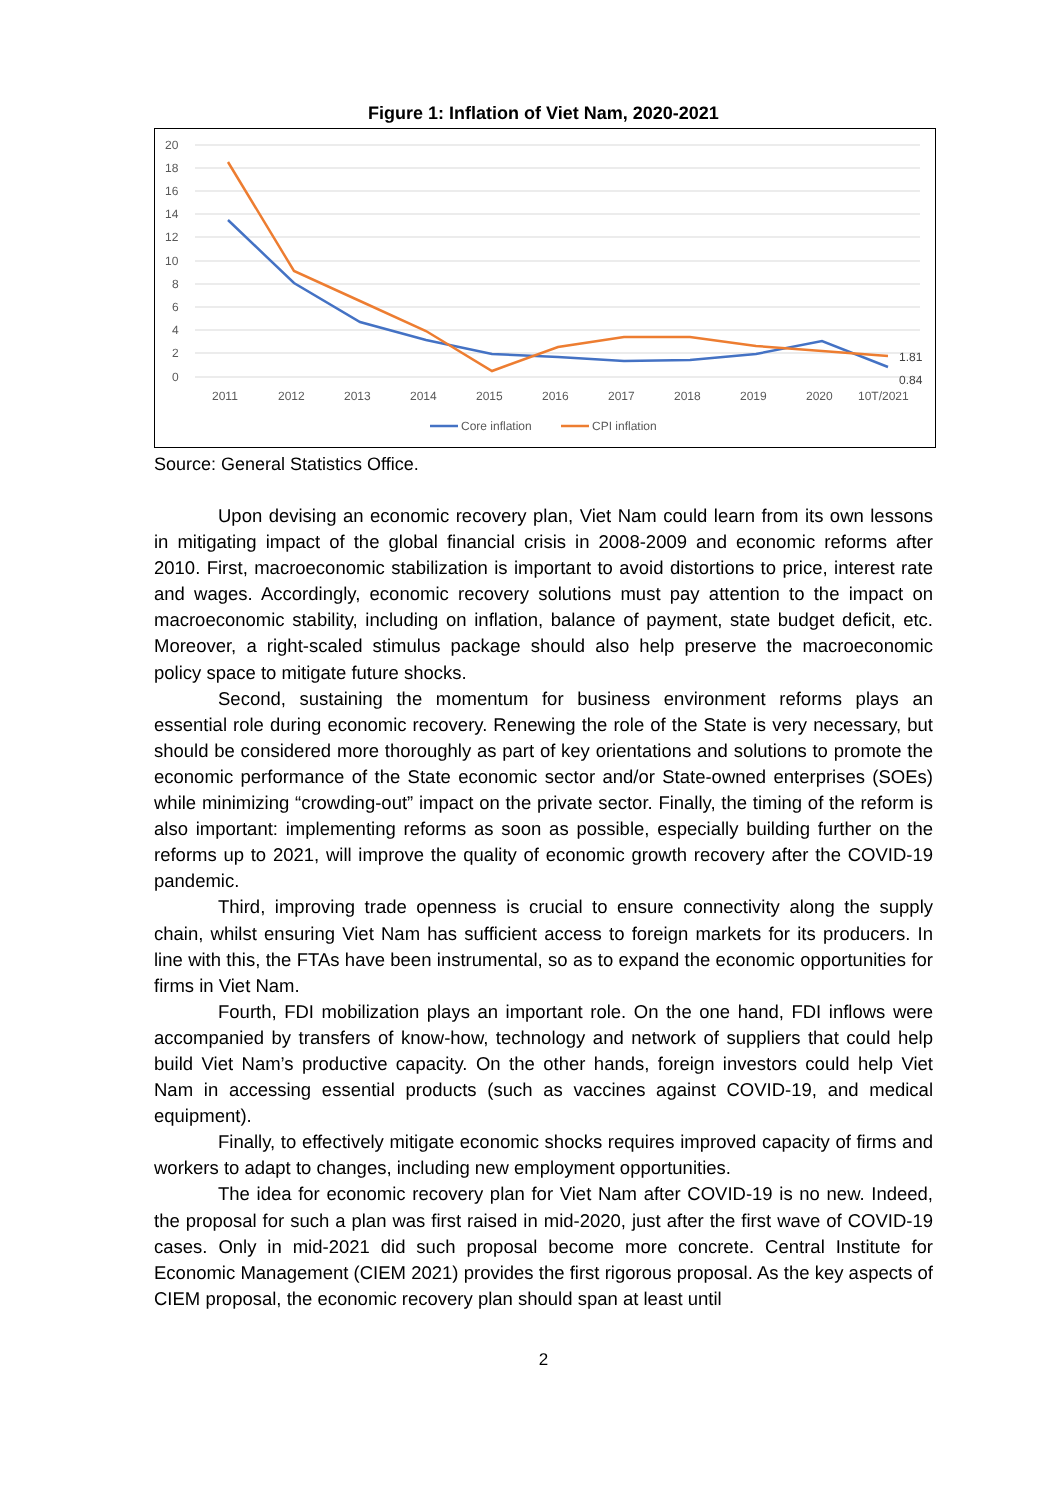Figure 1: Inflation of Viet Nam, 2020-2021
20
18
16
14
12
10
8
6
4
2
0
2011
2012
2013
2014
2015
2016
2017
2018
2019
2020
10T/2021
1.81
0.84
Core inflation
CPI inflation
Source: General Statistics Office.
Upon devising an economic recovery plan, Viet Nam could learn from its own lessons in mitigating impact of the global financial crisis in 2008-2009 and economic reforms after 2010. First, macroeconomic stabilization is important to avoid distortions to price, interest rate and wages. Accordingly, economic recovery solutions must pay attention to the impact on macroeconomic stability, including on inflation, balance of payment, state budget deficit, etc. Moreover, a right-scaled stimulus package should also help preserve the macroeconomic policy space to mitigate future shocks.
Second, sustaining the momentum for business environment reforms plays an essential role during economic recovery. Renewing the role of the State is very necessary, but should be considered more thoroughly as part of key orientations and solutions to promote the economic performance of the State economic sector and/or State-owned enterprises (SOEs) while minimizing “crowding-out” impact on the private sector. Finally, the timing of the reform is also important: implementing reforms as soon as possible, especially building further on the reforms up to 2021, will improve the quality of economic growth recovery after the COVID-19 pandemic.
Third, improving trade openness is crucial to ensure connectivity along the supply chain, whilst ensuring Viet Nam has sufficient access to foreign markets for its producers. In line with this, the FTAs have been instrumental, so as to expand the economic opportunities for firms in Viet Nam.
Fourth, FDI mobilization plays an important role. On the one hand, FDI inflows were accompanied by transfers of know-how, technology and network of suppliers that could help build Viet Nam’s productive capacity. On the other hands, foreign investors could help Viet Nam in accessing essential products (such as vaccines against COVID-19, and medical equipment).
Finally, to effectively mitigate economic shocks requires improved capacity of firms and workers to adapt to changes, including new employment opportunities.
The idea for economic recovery plan for Viet Nam after COVID-19 is no new. Indeed, the proposal for such a plan was first raised in mid-2020, just after the first wave of COVID-19 cases. Only in mid-2021 did such proposal become more concrete. Central Institute for Economic Management (CIEM 2021) provides the first rigorous proposal. As the key aspects of CIEM proposal, the economic recovery plan should span at least until
2